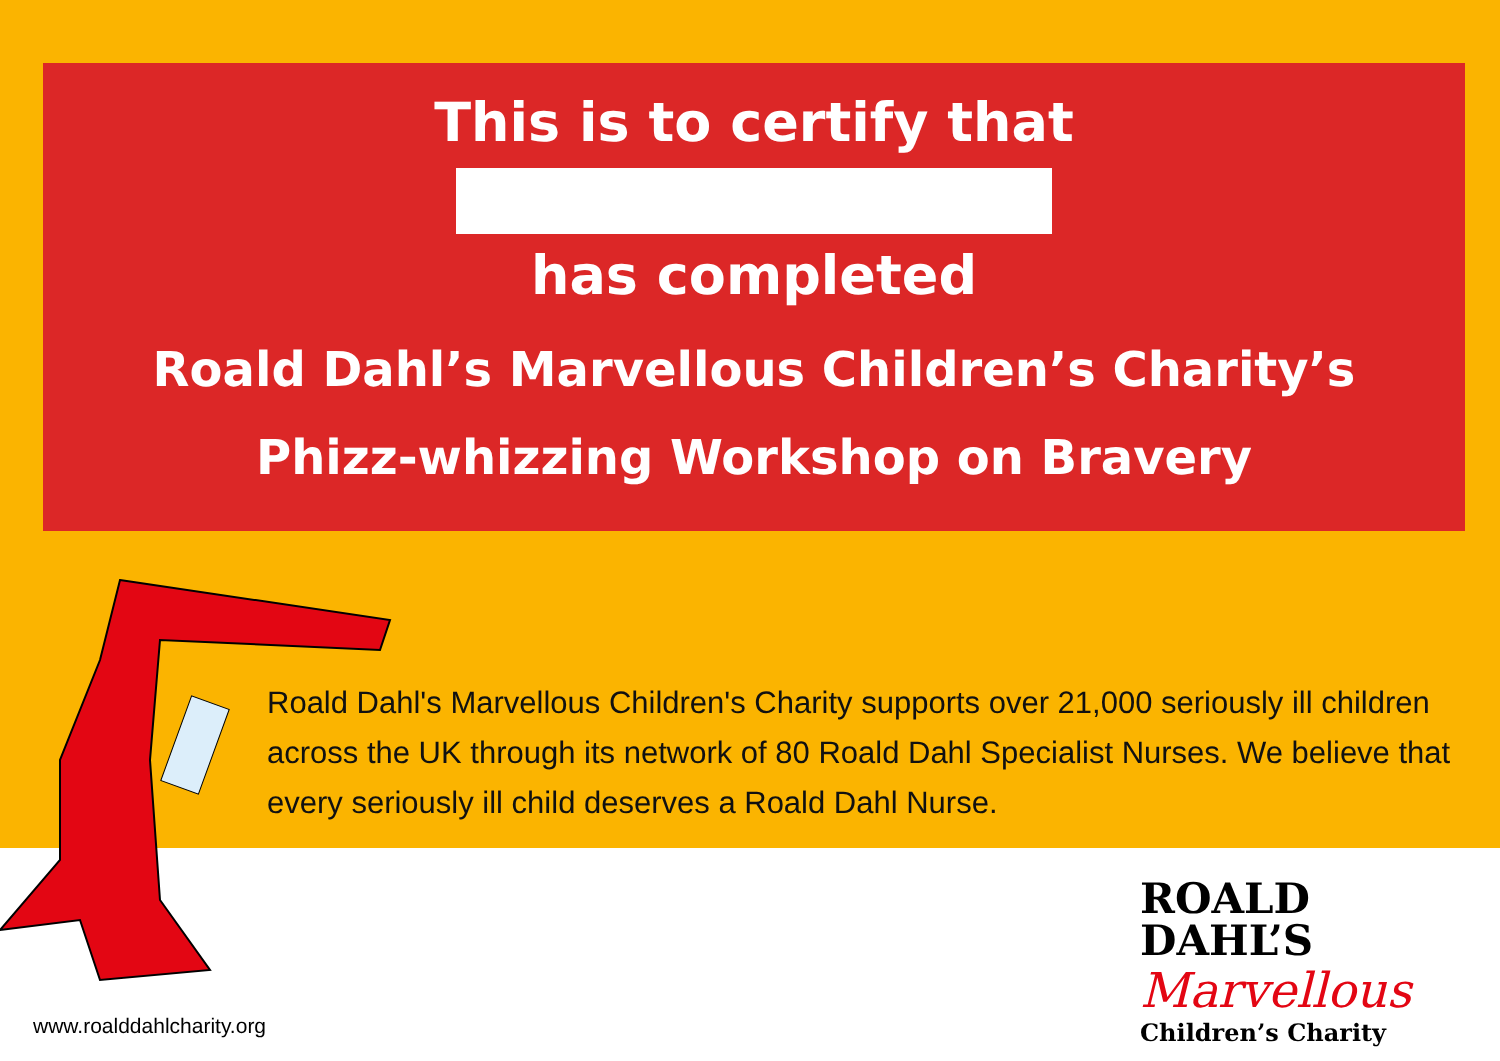This is to certify that
has completed
Roald Dahl’s Marvellous Children’s Charity’s
Phizz-whizzing Workshop on Bravery
Roald Dahl's Marvellous Children's Charity supports over 21,000 seriously ill children across the UK through its network of 80 Roald Dahl Specialist Nurses. We believe that every seriously ill child deserves a Roald Dahl Nurse.
www.roalddahlcharity.org
ROALD
DAHL’S
Marvellous
Children’s Charity